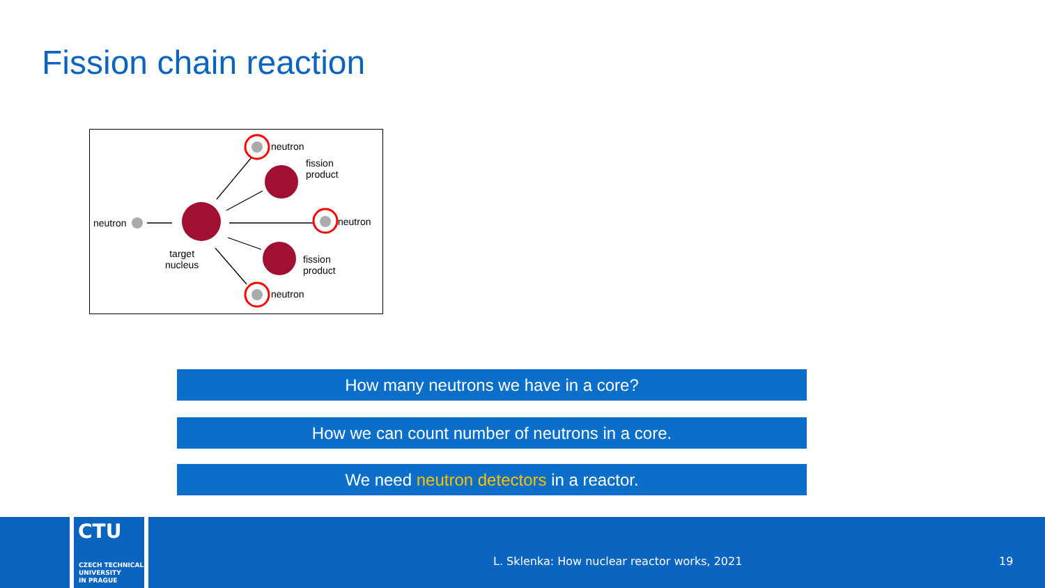Fission chain reaction
neutron
target
nucleus
neutron
fission
product
neutron
fission
product
neutron
How many neutrons we have in a core?
How we can count number of neutrons in a core.
We need neutron detectors in a reactor.
CTU
CZECH TECHNICAL
UNIVERSITY
IN PRAGUE
L. Sklenka: How nuclear reactor works, 2021
19